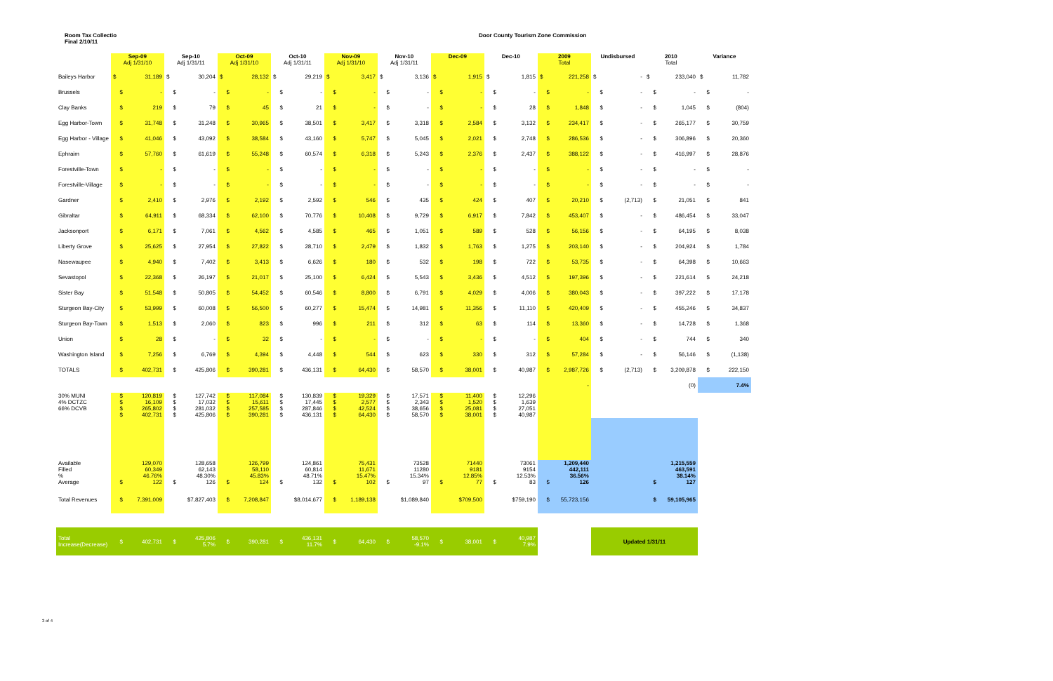Room Tax Collectio
Final 2/10/11
Door County Tourism Zone Commission
| | Sep-09 Adj 1/31/10 | | Sep-10 Adj 1/31/11 | | Oct-09 Adj 1/31/10 | | Oct-10 Adj 1/31/11 | | Nov-09 Adj 1/31/10 | | Nov-10 Adj 1/31/11 | | Dec-09 | | Dec-10 | | 2009 Total | | Undisbursed | | 2010 Total | | Variance | |
| --- | --- | --- | --- | --- | --- | --- | --- | --- | --- | --- | --- | --- | --- | --- | --- | --- | --- | --- | --- | --- | --- | --- | --- | --- |
| Baileys Harbor | $ | 31,189 | $ | 30,204 | $ | 28,132 | $ | 29,219 | $ | 3,417 | $ | 3,136 | $ | 1,915 | $ | 1,815 | $ | 221,258 | $ | - | $ | 233,040 | $ | 11,782 |
| Brussels | $ | - | $ | - | $ | - | $ | - | $ | - | $ | - | $ | - | $ | - | $ | - | $ | - | $ | - | $ | - |
| Clay Banks | $ | 219 | $ | 79 | $ | 45 | $ | 21 | $ | - | $ | - | $ | - | $ | 28 | $ | 1,848 | $ | - | $ | 1,045 | $ | (804) |
| Egg Harbor-Town | $ | 31,748 | $ | 31,248 | $ | 30,965 | $ | 38,501 | $ | 3,417 | $ | 3,318 | $ | 2,584 | $ | 3,132 | $ | 234,417 | $ | - | $ | 265,177 | $ | 30,759 |
| Egg Harbor - Village | $ | 41,046 | $ | 43,092 | $ | 38,584 | $ | 43,160 | $ | 5,747 | $ | 5,045 | $ | 2,021 | $ | 2,748 | $ | 286,536 | $ | - | $ | 306,896 | $ | 20,360 |
| Ephraim | $ | 57,760 | $ | 61,619 | $ | 55,248 | $ | 60,574 | $ | 6,318 | $ | 5,243 | $ | 2,376 | $ | 2,437 | $ | 388,122 | $ | - | $ | 416,997 | $ | 28,876 |
| Forestville-Town | $ | - | $ | - | $ | - | $ | - | $ | - | $ | - | $ | - | $ | - | $ | - | $ | - | $ | - | $ | - |
| Forestville-Village | $ | - | $ | - | $ | - | $ | - | $ | - | $ | - | $ | - | $ | - | $ | - | $ | - | $ | - | $ | - |
| Gardner | $ | 2,410 | $ | 2,976 | $ | 2,192 | $ | 2,592 | $ | 546 | $ | 435 | $ | 424 | $ | 407 | $ | 20,210 | $ | (2,713) | $ | 21,051 | $ | 841 |
| Gibraltar | $ | 64,911 | $ | 68,334 | $ | 62,100 | $ | 70,776 | $ | 10,408 | $ | 9,729 | $ | 6,917 | $ | 7,842 | $ | 453,407 | $ | - | $ | 486,454 | $ | 33,047 |
| Jacksonport | $ | 6,171 | $ | 7,061 | $ | 4,562 | $ | 4,585 | $ | 465 | $ | 1,051 | $ | 589 | $ | 528 | $ | 56,156 | $ | - | $ | 64,195 | $ | 8,038 |
| Liberty Grove | $ | 25,625 | $ | 27,954 | $ | 27,822 | $ | 28,710 | $ | 2,479 | $ | 1,832 | $ | 1,763 | $ | 1,275 | $ | 203,140 | $ | - | $ | 204,924 | $ | 1,784 |
| Nasewaupee | $ | 4,940 | $ | 7,402 | $ | 3,413 | $ | 6,626 | $ | 180 | $ | 532 | $ | 198 | $ | 722 | $ | 53,735 | $ | - | $ | 64,398 | $ | 10,663 |
| Sevastopol | $ | 22,368 | $ | 26,197 | $ | 21,017 | $ | 25,100 | $ | 6,424 | $ | 5,543 | $ | 3,436 | $ | 4,512 | $ | 197,396 | $ | - | $ | 221,614 | $ | 24,218 |
| Sister Bay | $ | 51,548 | $ | 50,805 | $ | 54,452 | $ | 60,546 | $ | 8,800 | $ | 6,791 | $ | 4,029 | $ | 4,006 | $ | 380,043 | $ | - | $ | 397,222 | $ | 17,178 |
| Sturgeon Bay-City | $ | 53,999 | $ | 60,008 | $ | 56,500 | $ | 60,277 | $ | 15,474 | $ | 14,981 | $ | 11,356 | $ | 11,110 | $ | 420,409 | $ | - | $ | 455,246 | $ | 34,837 |
| Sturgeon Bay-Town | $ | 1,513 | $ | 2,060 | $ | 823 | $ | 996 | $ | 211 | $ | 312 | $ | 63 | $ | 114 | $ | 13,360 | $ | - | $ | 14,728 | $ | 1,368 |
| Union | $ | 28 | $ | - | $ | 32 | $ | - | $ | - | $ | - | $ | - | $ | - | $ | 404 | $ | - | $ | 744 | $ | 340 |
| Washington Island | $ | 7,256 | $ | 6,769 | $ | 4,394 | $ | 4,448 | $ | 544 | $ | 623 | $ | 330 | $ | 312 | $ | 57,284 | $ | - | $ | 56,146 | $ | (1,138) |
| TOTALS | $ | 402,731 | $ | 425,806 | $ | 390,281 | $ | 436,131 | $ | 64,430 | $ | 58,570 | $ | 38,001 | $ | 40,987 | $ | 2,987,726 | $ | (2,713) | $ | 3,209,878 | $ | 222,150 |
| | | | | | | | | | | | | | | | | | - | | | | (0) | | 7.4% | |
| 30% MUNI 4% DCTZC 66% DCVB | $ $ $ $ | 120,819 16,109 265,802 402,731 | $ $ $ $ | 127,742 17,032 281,032 425,806 | $ $ $ $ | 117,084 15,611 257,585 390,281 | $ $ $ $ | 130,839 17,445 287,846 436,131 | $ $ $ $ | 19,329 2,577 42,524 64,430 | $ $ $ $ | 17,571 2,343 38,656 58,570 | $ $ $ $ | 11,400 1,520 25,081 38,001 | $ $ $ $ | 12,296 1,639 27,051 40,987 | | | | | | | | |
| Available Filled % Average | $ | 129,070 60,349 46.76% 122 | $ | 128,658 62,143 48.30% 126 | $ | 126,799 58,110 45.83% 124 | $ | 124,861 60,814 48.71% 132 | $ | 75,431 11,671 15.47% 102 | $ | 73528 11280 15.34% 97 | $ | 71440 9181 12.85% 77 | $ | 73061 9154 12.53% 83 | $ | 1,209,440 442,111 36.56% 126 | | | $ | 1,215,559 463,591 38.14% 127 | | |
| Total Revenues | $ | 7,391,009 | $7,827,403 | | $ | 7,208,847 | $8,014,677 | | $ | 1,189,138 | $1,089,840 | | $709,500 | | $759,190 | | $ | 55,723,156 | | | $ | 59,105,965 | | |
| Total Increase(Decrease) | $ | 402,731 | $ | 425,806 5.7% | $ | 390,281 | $ | 436,131 11.7% | $ | 64,430 | $ | 58,570 -9.1% | $ | 38,001 | $ | 40,987 7.9% | | | Updated 1/31/11 | | | | | |
3 of 4